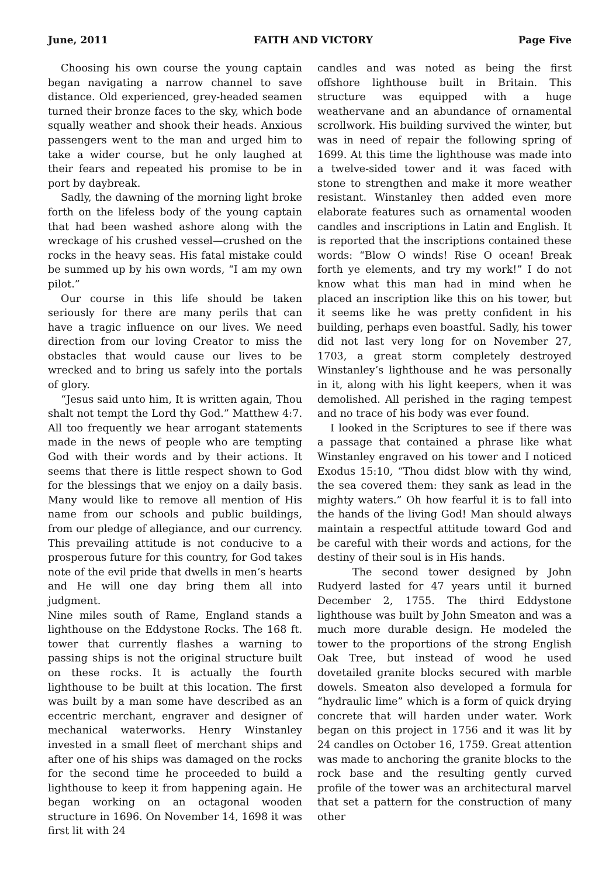June, 2011 FAITH AND VICTORY Page Five
Choosing his own course the young captain began navigating a narrow channel to save distance. Old experienced, grey-headed seamen turned their bronze faces to the sky, which bode squally weather and shook their heads. Anxious passengers went to the man and urged him to take a wider course, but he only laughed at their fears and repeated his promise to be in port by daybreak.
Sadly, the dawning of the morning light broke forth on the lifeless body of the young captain that had been washed ashore along with the wreckage of his crushed vessel—crushed on the rocks in the heavy seas. His fatal mistake could be summed up by his own words, “I am my own pilot.”
Our course in this life should be taken seriously for there are many perils that can have a tragic influence on our lives. We need direction from our loving Creator to miss the obstacles that would cause our lives to be wrecked and to bring us safely into the portals of glory.
“Jesus said unto him, It is written again, Thou shalt not tempt the Lord thy God.” Matthew 4:7. All too frequently we hear arrogant statements made in the news of people who are tempting God with their words and by their actions. It seems that there is little respect shown to God for the blessings that we enjoy on a daily basis. Many would like to remove all mention of His name from our schools and public buildings, from our pledge of allegiance, and our currency. This prevailing attitude is not conducive to a prosperous future for this country, for God takes note of the evil pride that dwells in men’s hearts and He will one day bring them all into judgment.
Nine miles south of Rame, England stands a lighthouse on the Eddystone Rocks. The 168 ft. tower that currently flashes a warning to passing ships is not the original structure built on these rocks. It is actually the fourth lighthouse to be built at this location. The first was built by a man some have described as an eccentric merchant, engraver and designer of mechanical waterworks. Henry Winstanley invested in a small fleet of merchant ships and after one of his ships was damaged on the rocks for the second time he proceeded to build a lighthouse to keep it from happening again. He began working on an octagonal wooden structure in 1696. On November 14, 1698 it was first lit with 24
candles and was noted as being the first offshore lighthouse built in Britain. This structure was equipped with a huge weathervane and an abundance of ornamental scrollwork. His building survived the winter, but was in need of repair the following spring of 1699. At this time the lighthouse was made into a twelve-sided tower and it was faced with stone to strengthen and make it more weather resistant. Winstanley then added even more elaborate features such as ornamental wooden candles and inscriptions in Latin and English. It is reported that the inscriptions contained these words: “Blow O winds! Rise O ocean! Break forth ye elements, and try my work!” I do not know what this man had in mind when he placed an inscription like this on his tower, but it seems like he was pretty confident in his building, perhaps even boastful. Sadly, his tower did not last very long for on November 27, 1703, a great storm completely destroyed Winstanley’s lighthouse and he was personally in it, along with his light keepers, when it was demolished. All perished in the raging tempest and no trace of his body was ever found.
I looked in the Scriptures to see if there was a passage that contained a phrase like what Winstanley engraved on his tower and I noticed Exodus 15:10, “Thou didst blow with thy wind, the sea covered them: they sank as lead in the mighty waters.” Oh how fearful it is to fall into the hands of the living God! Man should always maintain a respectful attitude toward God and be careful with their words and actions, for the destiny of their soul is in His hands.
The second tower designed by John Rudyerd lasted for 47 years until it burned December 2, 1755. The third Eddystone lighthouse was built by John Smeaton and was a much more durable design. He modeled the tower to the proportions of the strong English Oak Tree, but instead of wood he used dovetailed granite blocks secured with marble dowels. Smeaton also developed a formula for “hydraulic lime” which is a form of quick drying concrete that will harden under water. Work began on this project in 1756 and it was lit by 24 candles on October 16, 1759. Great attention was made to anchoring the granite blocks to the rock base and the resulting gently curved profile of the tower was an architectural marvel that set a pattern for the construction of many other